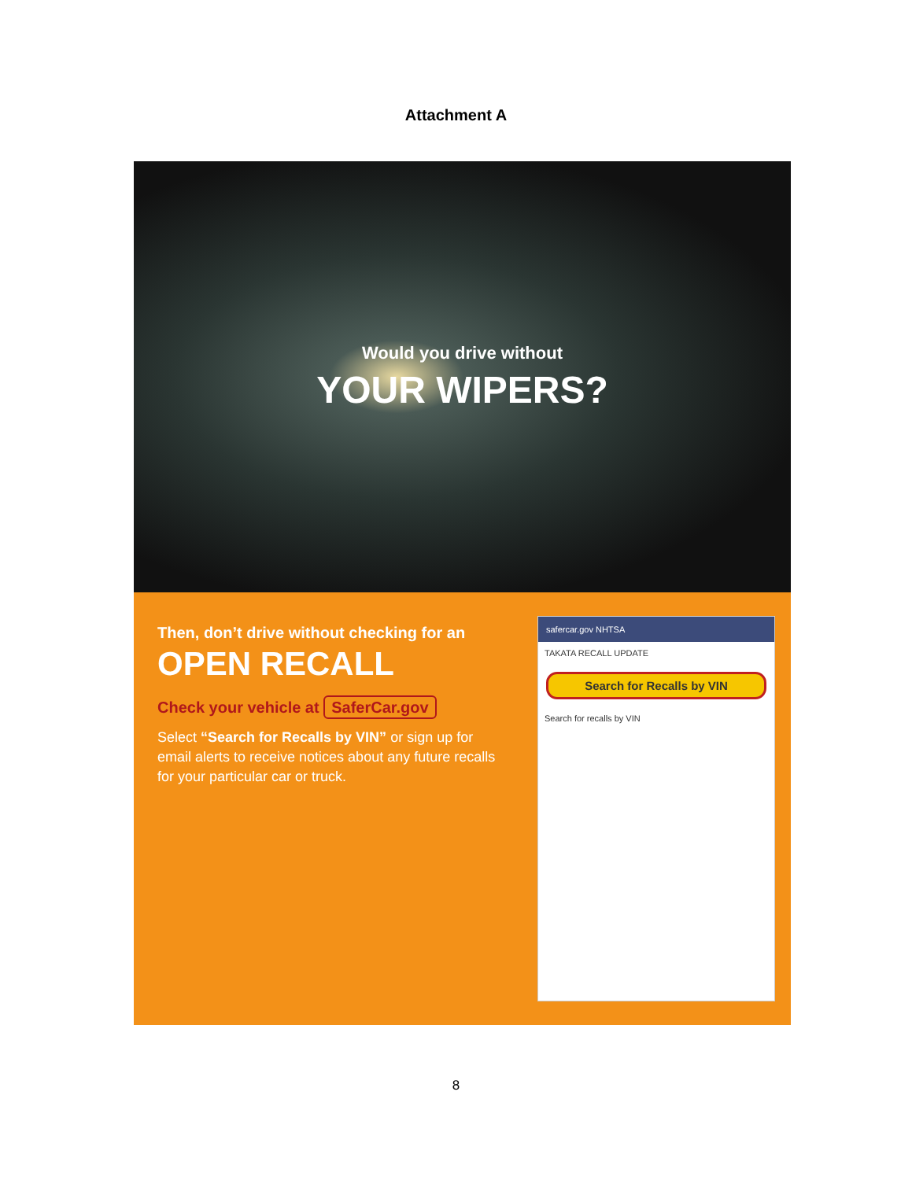Attachment A
Would you drive without
YOUR WIPERS?
Then, don’t drive without checking for an
OPEN RECALL
Check your vehicle at SaferCar.gov
Select “Search for Recalls by VIN” or sign up for email alerts to receive notices about any future recalls for your particular car or truck.
safercar.gov NHTSA
TAKATA RECALL UPDATE
Search for Recalls by VIN
Search for recalls by VIN
8